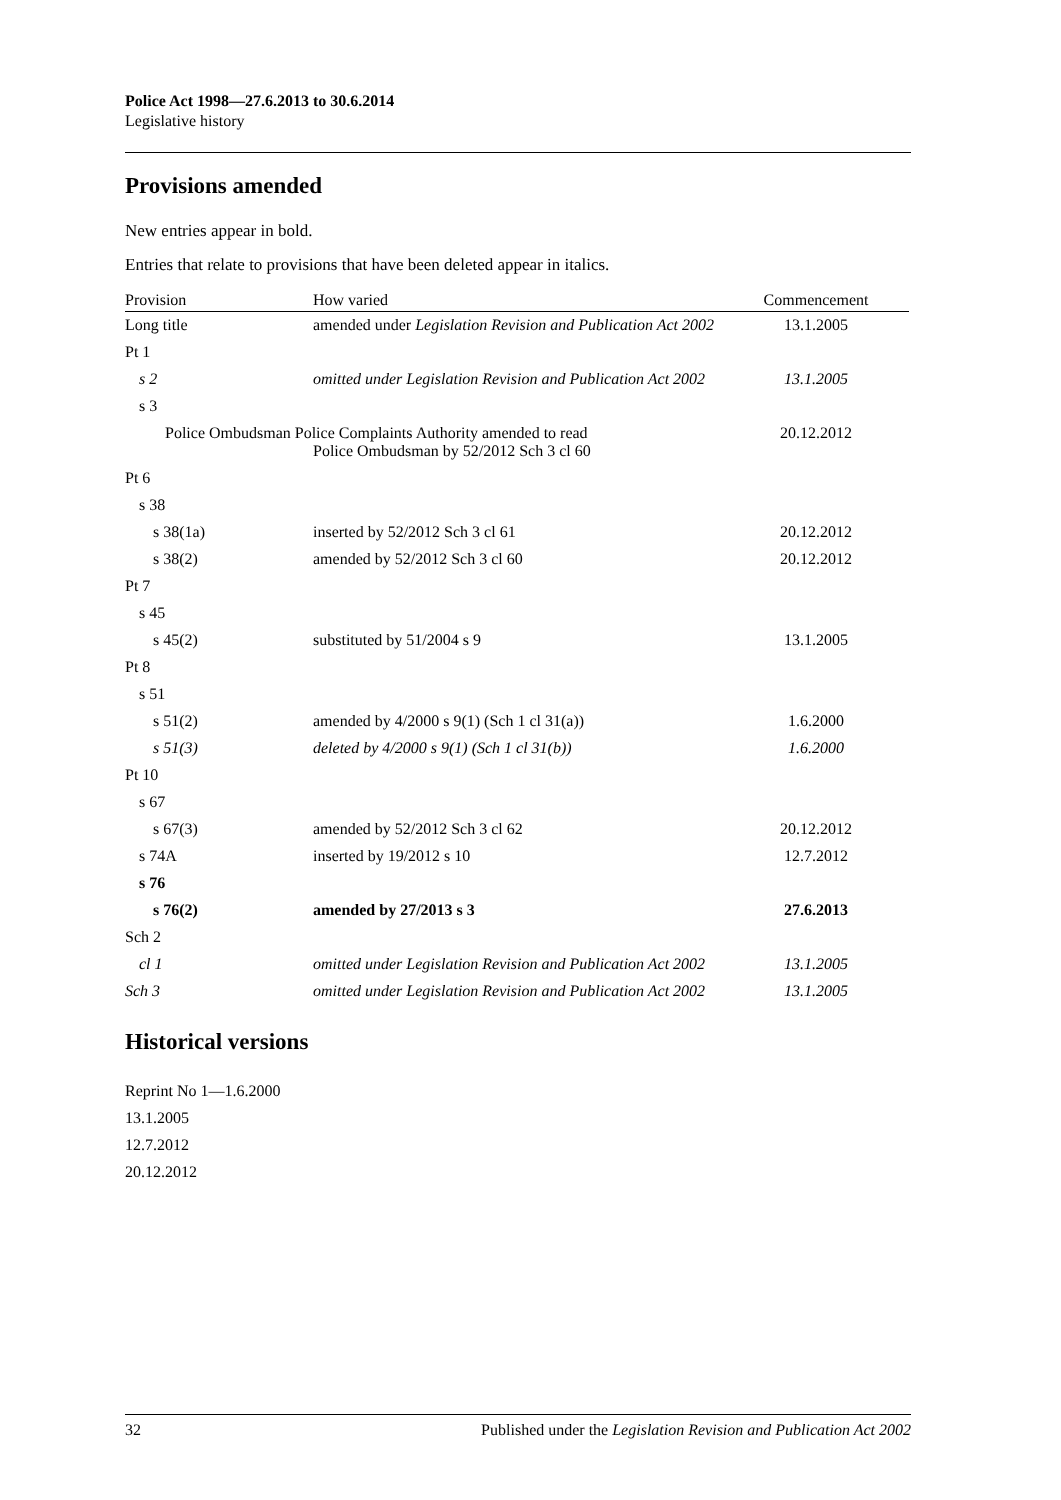Police Act 1998—27.6.2013 to 30.6.2014
Legislative history
Provisions amended
New entries appear in bold.
Entries that relate to provisions that have been deleted appear in italics.
| Provision | How varied | Commencement |
| --- | --- | --- |
| Long title | amended under Legislation Revision and Publication Act 2002 | 13.1.2005 |
| Pt 1 | | |
| s 2 | omitted under Legislation Revision and Publication Act 2002 | 13.1.2005 |
| s 3 | | |
| Police Ombudsman Police Complaints Authority amended to read Police Ombudsman by 52/2012 Sch 3 cl 60 | | 20.12.2012 |
| Pt 6 | | |
| s 38 | | |
| s 38(1a) | inserted by 52/2012 Sch 3 cl 61 | 20.12.2012 |
| s 38(2) | amended by 52/2012 Sch 3 cl 60 | 20.12.2012 |
| Pt 7 | | |
| s 45 | | |
| s 45(2) | substituted by 51/2004 s 9 | 13.1.2005 |
| Pt 8 | | |
| s 51 | | |
| s 51(2) | amended by 4/2000 s 9(1) (Sch 1 cl 31(a)) | 1.6.2000 |
| s 51(3) | deleted by 4/2000 s 9(1) (Sch 1 cl 31(b)) | 1.6.2000 |
| Pt 10 | | |
| s 67 | | |
| s 67(3) | amended by 52/2012 Sch 3 cl 62 | 20.12.2012 |
| s 74A | inserted by 19/2012 s 10 | 12.7.2012 |
| s 76 | | |
| s 76(2) | amended by 27/2013 s 3 | 27.6.2013 |
| Sch 2 | | |
| cl 1 | omitted under Legislation Revision and Publication Act 2002 | 13.1.2005 |
| Sch 3 | omitted under Legislation Revision and Publication Act 2002 | 13.1.2005 |
Historical versions
Reprint No 1—1.6.2000
13.1.2005
12.7.2012
20.12.2012
32 Published under the Legislation Revision and Publication Act 2002